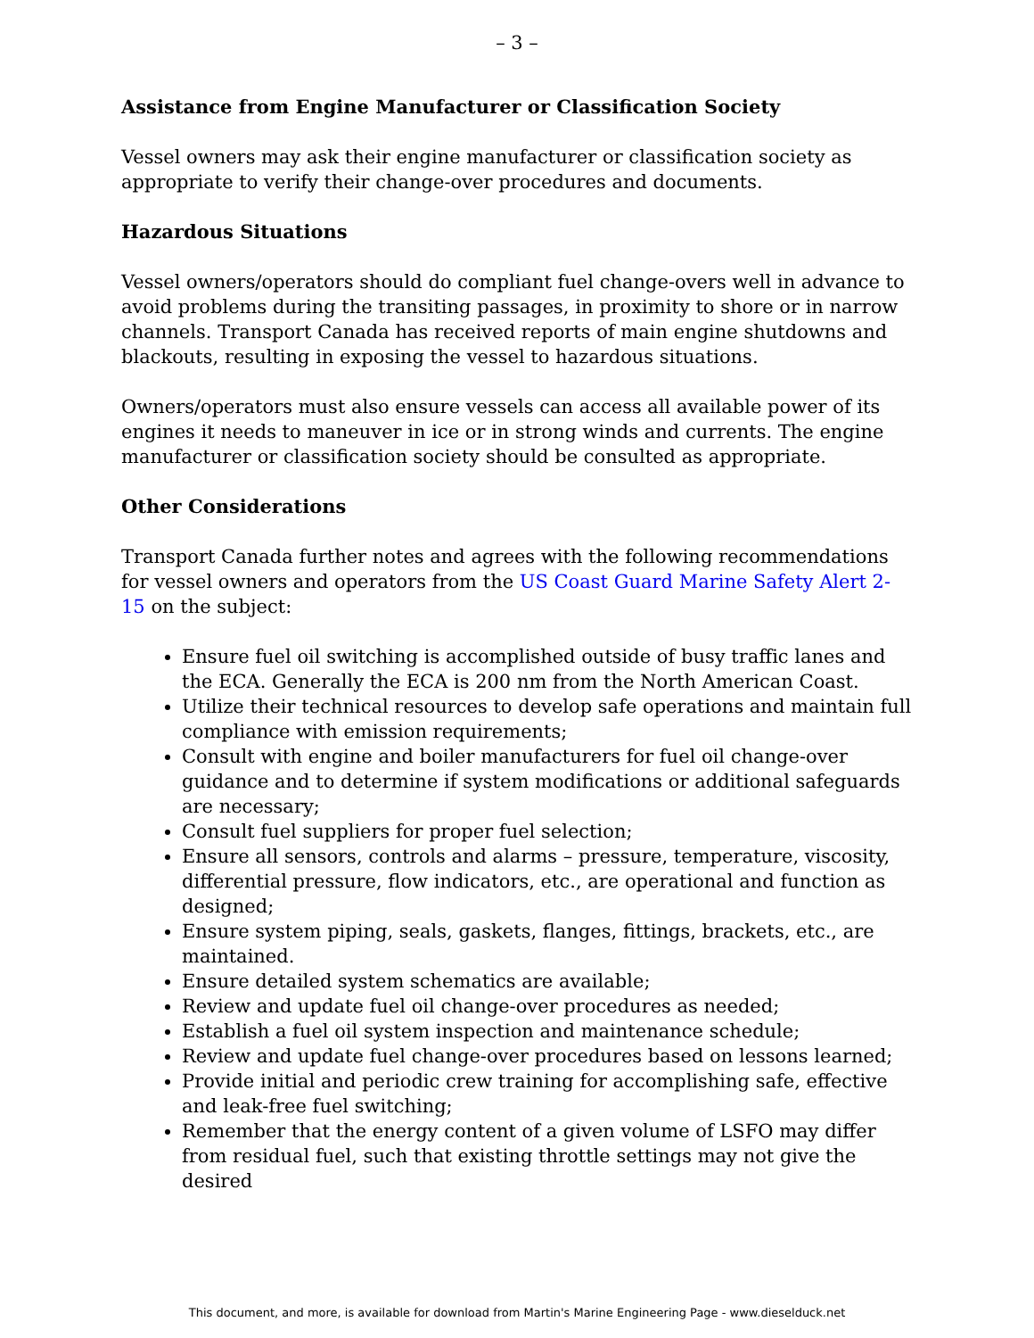– 3 –
Assistance from Engine Manufacturer or Classification Society
Vessel owners may ask their engine manufacturer or classification society as appropriate to verify their change-over procedures and documents.
Hazardous Situations
Vessel owners/operators should do compliant fuel change-overs well in advance to avoid problems during the transiting passages, in proximity to shore or in narrow channels. Transport Canada has received reports of main engine shutdowns and blackouts, resulting in exposing the vessel to hazardous situations.
Owners/operators must also ensure vessels can access all available power of its engines it needs to maneuver in ice or in strong winds and currents. The engine manufacturer or classification society should be consulted as appropriate.
Other Considerations
Transport Canada further notes and agrees with the following recommendations for vessel owners and operators from the US Coast Guard Marine Safety Alert 2-15 on the subject:
Ensure fuel oil switching is accomplished outside of busy traffic lanes and the ECA. Generally the ECA is 200 nm from the North American Coast.
Utilize their technical resources to develop safe operations and maintain full compliance with emission requirements;
Consult with engine and boiler manufacturers for fuel oil change-over guidance and to determine if system modifications or additional safeguards are necessary;
Consult fuel suppliers for proper fuel selection;
Ensure all sensors, controls and alarms – pressure, temperature, viscosity, differential pressure, flow indicators, etc., are operational and function as designed;
Ensure system piping, seals, gaskets, flanges, fittings, brackets, etc., are maintained.
Ensure detailed system schematics are available;
Review and update fuel oil change-over procedures as needed;
Establish a fuel oil system inspection and maintenance schedule;
Review and update fuel change-over procedures based on lessons learned;
Provide initial and periodic crew training for accomplishing safe, effective and leak-free fuel switching;
Remember that the energy content of a given volume of LSFO may differ from residual fuel, such that existing throttle settings may not give the desired
This document, and more, is available for download from Martin's Marine Engineering Page - www.dieselduck.net